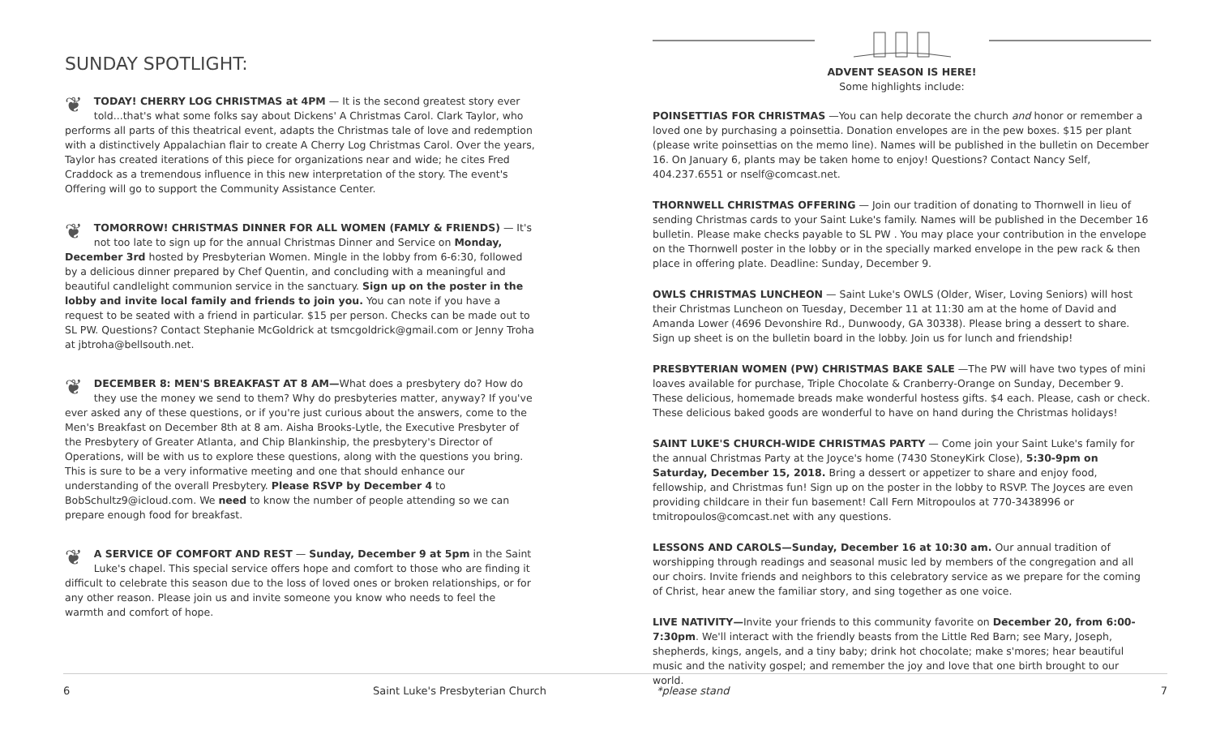SUNDAY SPOTLIGHT:
❦ TODAY! CHERRY LOG CHRISTMAS at 4PM — It is the second greatest story ever told...that's what some folks say about Dickens' A Christmas Carol. Clark Taylor, who performs all parts of this theatrical event, adapts the Christmas tale of love and redemption with a distinctively Appalachian flair to create A Cherry Log Christmas Carol. Over the years, Taylor has created iterations of this piece for organizations near and wide; he cites Fred Craddock as a tremendous influence in this new interpretation of the story. The event's Offering will go to support the Community Assistance Center.
❦ TOMORROW! CHRISTMAS DINNER FOR ALL WOMEN (FAMLY & FRIENDS) — It's not too late to sign up for the annual Christmas Dinner and Service on Monday, December 3rd hosted by Presbyterian Women. Mingle in the lobby from 6-6:30, followed by a delicious dinner prepared by Chef Quentin, and concluding with a meaningful and beautiful candlelight communion service in the sanctuary. Sign up on the poster in the lobby and invite local family and friends to join you. You can note if you have a request to be seated with a friend in particular. $15 per person. Checks can be made out to SL PW. Questions? Contact Stephanie McGoldrick at tsmcgoldrick@gmail.com or Jenny Troha at jbtroha@bellsouth.net.
❦ DECEMBER 8: MEN'S BREAKFAST AT 8 AM—What does a presbytery do? How do they use the money we send to them? Why do presbyteries matter, anyway? If you've ever asked any of these questions, or if you're just curious about the answers, come to the Men's Breakfast on December 8th at 8 am. Aisha Brooks-Lytle, the Executive Presbyter of the Presbytery of Greater Atlanta, and Chip Blankinship, the presbytery's Director of Operations, will be with us to explore these questions, along with the questions you bring. This is sure to be a very informative meeting and one that should enhance our understanding of the overall Presbytery. Please RSVP by December 4 to BobSchultz9@icloud.com. We need to know the number of people attending so we can prepare enough food for breakfast.
❦ A SERVICE OF COMFORT AND REST — Sunday, December 9 at 5pm in the Saint Luke's chapel. This special service offers hope and comfort to those who are finding it difficult to celebrate this season due to the loss of loved ones or broken relationships, or for any other reason. Please join us and invite someone you know who needs to feel the warmth and comfort of hope.
ADVENT SEASON IS HERE!
Some highlights include:
POINSETTIAS FOR CHRISTMAS —You can help decorate the church and honor or remember a loved one by purchasing a poinsettia. Donation envelopes are in the pew boxes. $15 per plant (please write poinsettias on the memo line). Names will be published in the bulletin on December 16. On January 6, plants may be taken home to enjoy! Questions? Contact Nancy Self, 404.237.6551 or nself@comcast.net.
THORNWELL CHRISTMAS OFFERING — Join our tradition of donating to Thornwell in lieu of sending Christmas cards to your Saint Luke's family. Names will be published in the December 16 bulletin. Please make checks payable to SL PW . You may place your contribution in the envelope on the Thornwell poster in the lobby or in the specially marked envelope in the pew rack & then place in offering plate. Deadline: Sunday, December 9.
OWLS CHRISTMAS LUNCHEON — Saint Luke's OWLS (Older, Wiser, Loving Seniors) will host their Christmas Luncheon on Tuesday, December 11 at 11:30 am at the home of David and Amanda Lower (4696 Devonshire Rd., Dunwoody, GA 30338). Please bring a dessert to share. Sign up sheet is on the bulletin board in the lobby. Join us for lunch and friendship!
PRESBYTERIAN WOMEN (PW) CHRISTMAS BAKE SALE —The PW will have two types of mini loaves available for purchase, Triple Chocolate & Cranberry-Orange on Sunday, December 9. These delicious, homemade breads make wonderful hostess gifts. $4 each. Please, cash or check. These delicious baked goods are wonderful to have on hand during the Christmas holidays!
SAINT LUKE'S CHURCH-WIDE CHRISTMAS PARTY — Come join your Saint Luke's family for the annual Christmas Party at the Joyce's home (7430 StoneyKirk Close), 5:30-9pm on Saturday, December 15, 2018. Bring a dessert or appetizer to share and enjoy food, fellowship, and Christmas fun! Sign up on the poster in the lobby to RSVP. The Joyces are even providing childcare in their fun basement! Call Fern Mitropoulos at 770-3438996 or tmitropoulos@comcast.net with any questions.
LESSONS AND CAROLS—Sunday, December 16 at 10:30 am. Our annual tradition of worshipping through readings and seasonal music led by members of the congregation and all our choirs. Invite friends and neighbors to this celebratory service as we prepare for the coming of Christ, hear anew the familiar story, and sing together as one voice.
LIVE NATIVITY—Invite your friends to this community favorite on December 20, from 6:00-7:30pm. We'll interact with the friendly beasts from the Little Red Barn; see Mary, Joseph, shepherds, kings, angels, and a tiny baby; drink hot chocolate; make s'mores; hear beautiful music and the nativity gospel; and remember the joy and love that one birth brought to our world.
6 Saint Luke's Presbyterian Church *please stand 7